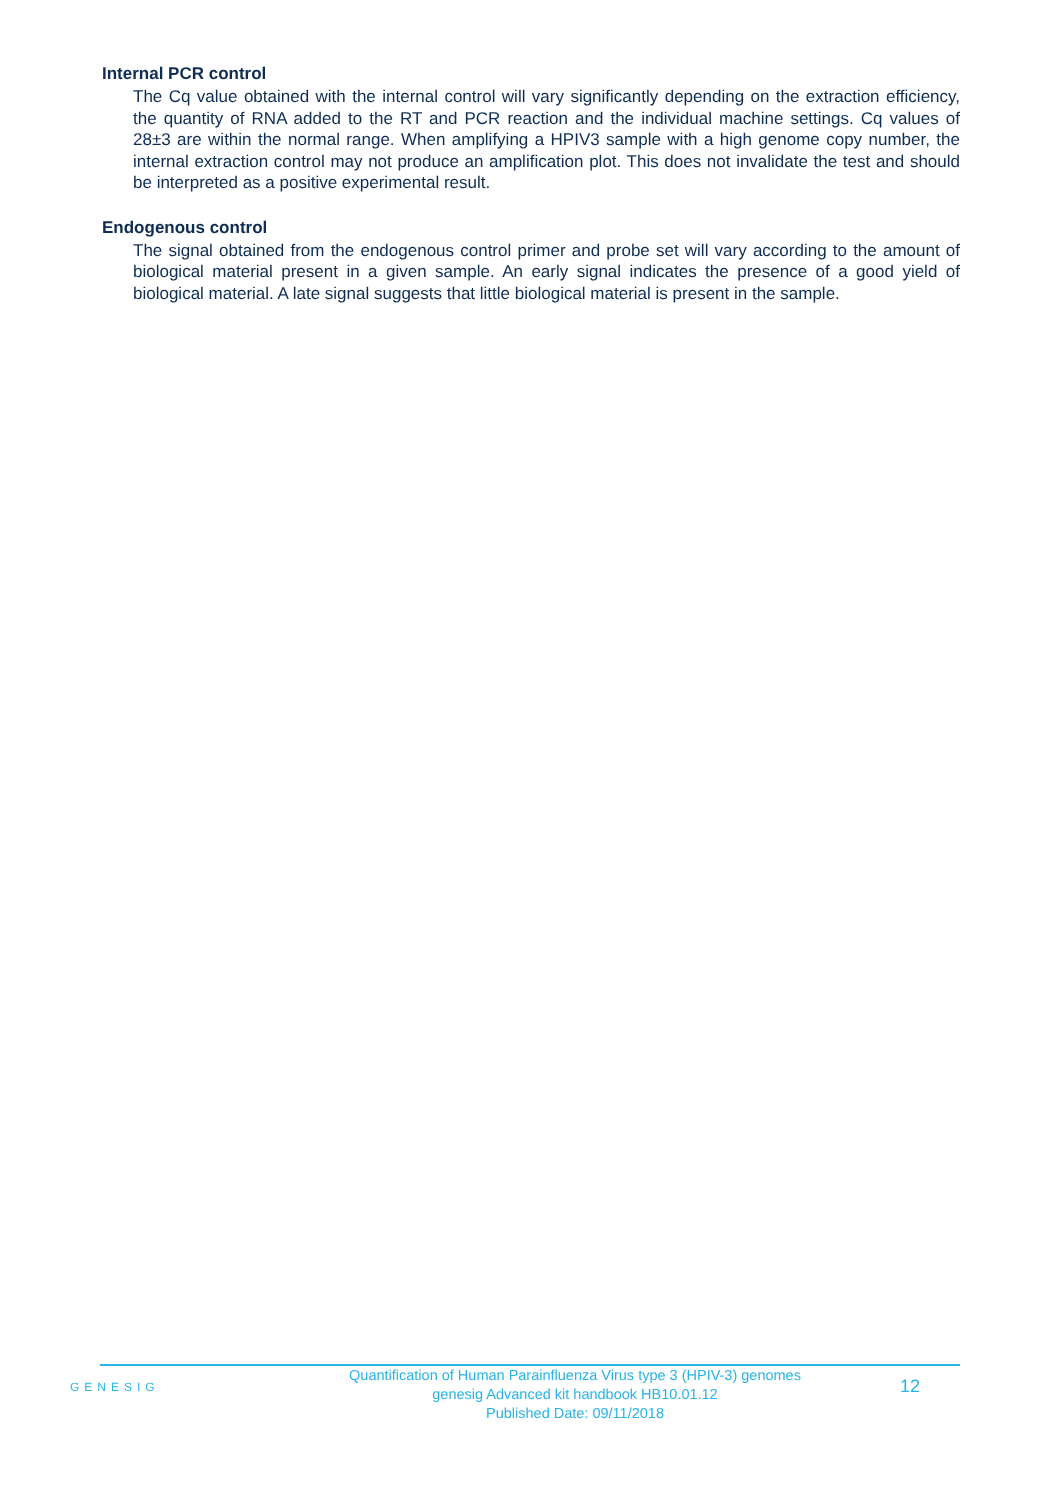Internal PCR control
The Cq value obtained with the internal control will vary significantly depending on the extraction efficiency, the quantity of RNA added to the RT and PCR reaction and the individual machine settings. Cq values of 28±3 are within the normal range. When amplifying a HPIV3 sample with a high genome copy number, the internal extraction control may not produce an amplification plot. This does not invalidate the test and should be interpreted as a positive experimental result.
Endogenous control
The signal obtained from the endogenous control primer and probe set will vary according to the amount of biological material present in a given sample. An early signal indicates the presence of a good yield of biological material. A late signal suggests that little biological material is present in the sample.
GENESIG
Quantification of Human Parainfluenza Virus type 3 (HPIV-3) genomes
genesig Advanced kit handbook HB10.01.12
Published Date: 09/11/2018
12